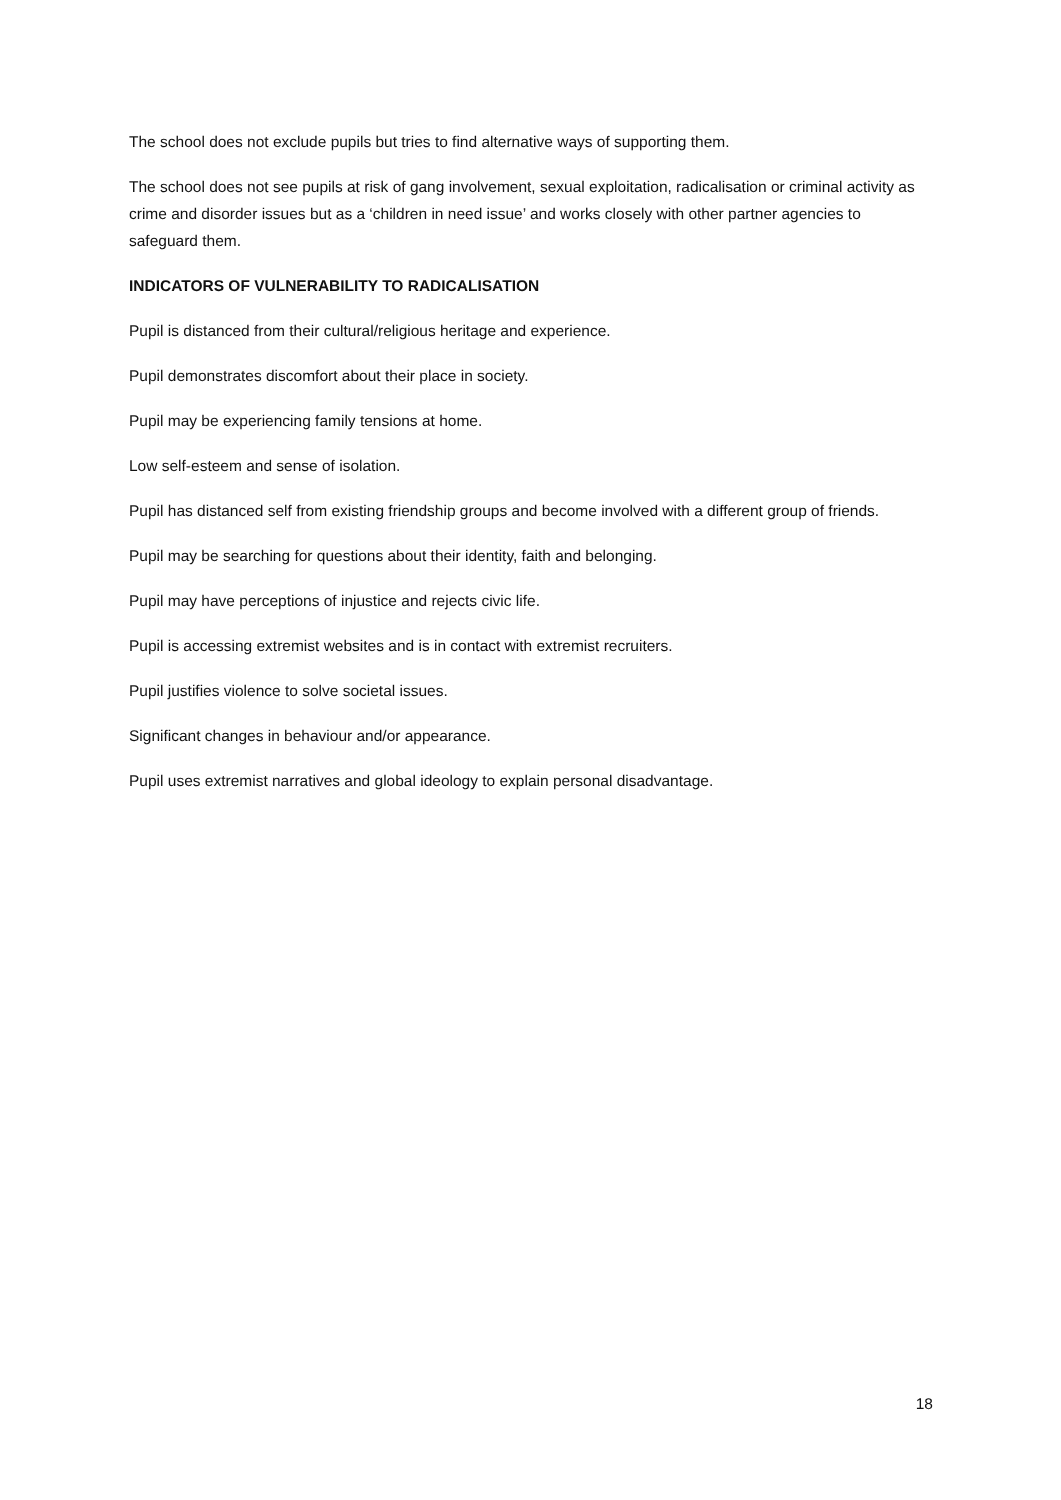The school does not exclude pupils but tries to find alternative ways of supporting them.
The school does not see pupils at risk of gang involvement, sexual exploitation, radicalisation or criminal activity as crime and disorder issues but as a ‘children in need issue’ and works closely with other partner agencies to safeguard them.
INDICATORS OF VULNERABILITY TO RADICALISATION
Pupil is distanced from their cultural/religious heritage and experience.
Pupil demonstrates discomfort about their place in society.
Pupil may be experiencing family tensions at home.
Low self-esteem and sense of isolation.
Pupil has distanced self from existing friendship groups and become involved with a different group of friends.
Pupil may be searching for questions about their identity, faith and belonging.
Pupil may have perceptions of injustice and rejects civic life.
Pupil is accessing extremist websites and is in contact with extremist recruiters.
Pupil justifies violence to solve societal issues.
Significant changes in behaviour and/or appearance.
Pupil uses extremist narratives and global ideology to explain personal disadvantage.
18